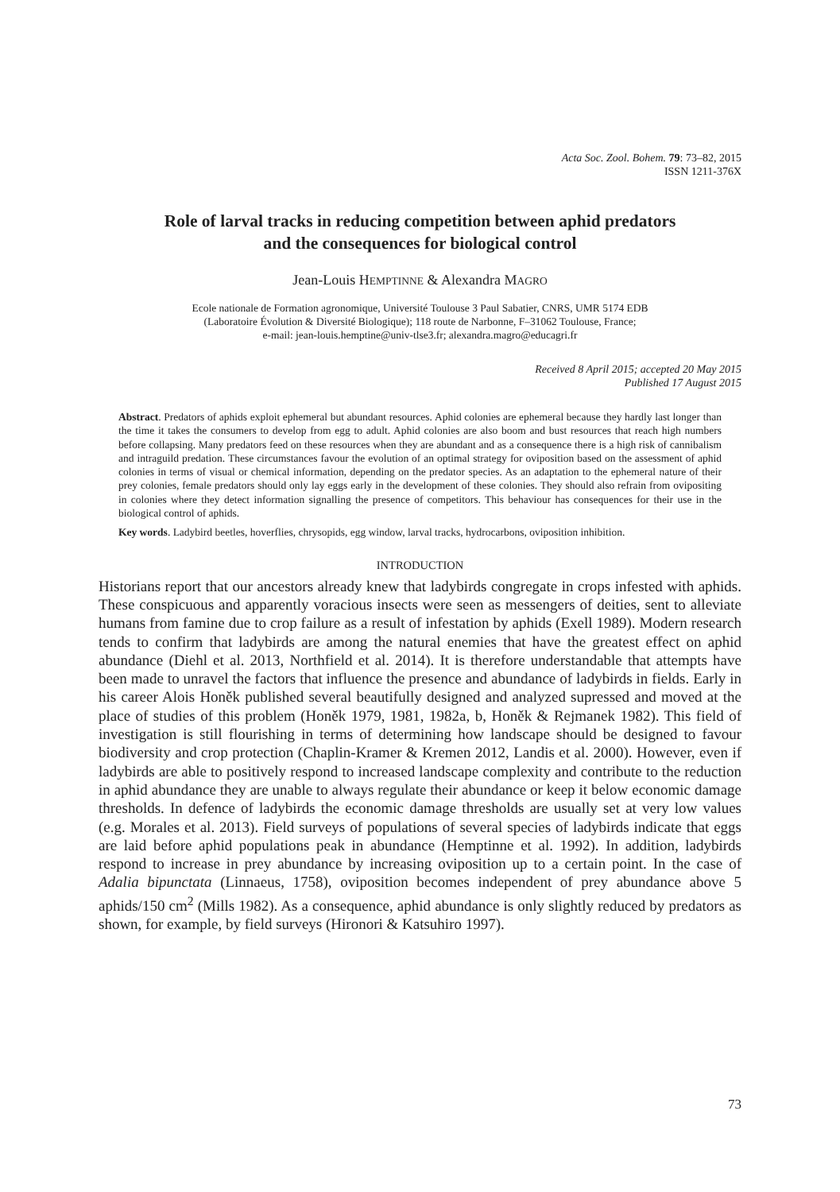Acta Soc. Zool. Bohem. 79: 73–82, 2015
ISSN 1211-376X
Role of larval tracks in reducing competition between aphid predators
and the consequences for biological control
Jean-Louis HEMPTINNE & Alexandra MAGRO
Ecole nationale de Formation agronomique, Université Toulouse 3 Paul Sabatier, CNRS, UMR 5174 EDB
(Laboratoire Évolution & Diversité Biologique); 118 route de Narbonne, F–31062 Toulouse, France;
e-mail: jean-louis.hemptine@univ-tlse3.fr; alexandra.magro@educagri.fr
Received 8 April 2015; accepted 20 May 2015
Published 17 August 2015
Abstract. Predators of aphids exploit ephemeral but abundant resources. Aphid colonies are ephemeral because they hardly last longer than the time it takes the consumers to develop from egg to adult. Aphid colonies are also boom and bust resources that reach high numbers before collapsing. Many predators feed on these resources when they are abundant and as a consequence there is a high risk of cannibalism and intraguild predation. These circumstances favour the evolution of an optimal strategy for oviposition based on the assessment of aphid colonies in terms of visual or chemical information, depending on the predator species. As an adaptation to the ephemeral nature of their prey colonies, female predators should only lay eggs early in the development of these colonies. They should also refrain from ovipositing in colonies where they detect information signalling the presence of competitors. This behaviour has consequences for their use in the biological control of aphids.
Key words. Ladybird beetles, hoverflies, chrysopids, egg window, larval tracks, hydrocarbons, oviposition inhibition.
INTRODUCTION
Historians report that our ancestors already knew that ladybirds congregate in crops infested with aphids. These conspicuous and apparently voracious insects were seen as messengers of deities, sent to alleviate humans from famine due to crop failure as a result of infestation by aphids (Exell 1989). Modern research tends to confirm that ladybirds are among the natural enemies that have the greatest effect on aphid abundance (Diehl et al. 2013, Northfield et al. 2014). It is therefore understandable that attempts have been made to unravel the factors that influence the presence and abundance of ladybirds in fields. Early in his career Alois Honěk published several beautifully designed and analyzed supressed and moved at the place of studies of this problem (Honěk 1979, 1981, 1982a, b, Honěk & Rejmanek 1982). This field of investigation is still flourishing in terms of determining how landscape should be designed to favour biodiversity and crop protection (Chaplin-Kramer & Kremen 2012, Landis et al. 2000). However, even if ladybirds are able to positively respond to increased landscape complexity and contribute to the reduction in aphid abundance they are unable to always regulate their abundance or keep it below economic damage thresholds. In defence of ladybirds the economic damage thresholds are usually set at very low values (e.g. Morales et al. 2013). Field surveys of populations of several species of ladybirds indicate that eggs are laid before aphid populations peak in abundance (Hemptinne et al. 1992). In addition, ladybirds respond to increase in prey abundance by increasing oviposition up to a certain point. In the case of Adalia bipunctata (Linnaeus, 1758), oviposition becomes independent of prey abundance above 5 aphids/150 cm<sup>2</sup> (Mills 1982). As a consequence, aphid abundance is only slightly reduced by predators as shown, for example, by field surveys (Hironori & Katsuhiro 1997).
73